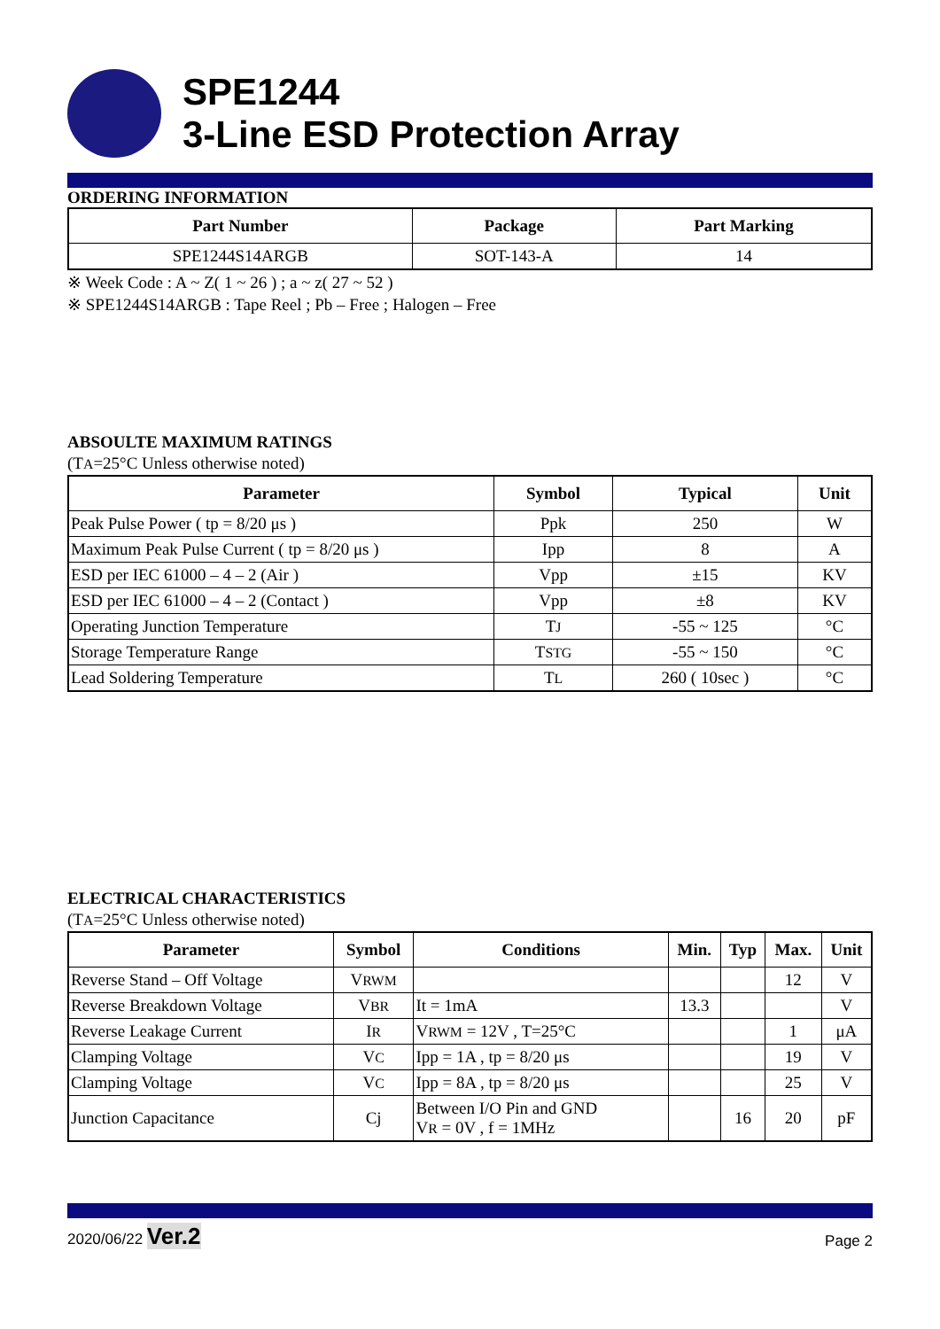SPE1244
3-Line ESD Protection Array
ORDERING INFORMATION
| Part Number | Package | Part Marking |
| --- | --- | --- |
| SPE1244S14ARGB | SOT-143-A | 14 |
※ Week Code : A ~ Z( 1 ~ 26 ) ; a ~ z( 27 ~ 52 )
※ SPE1244S14ARGB : Tape Reel ; Pb – Free ; Halogen – Free
ABSOULTE MAXIMUM RATINGS
(TA=25°C Unless otherwise noted)
| Parameter | Symbol | Typical | Unit |
| --- | --- | --- | --- |
| Peak Pulse Power ( tp = 8/20 μs ) | Ppk | 250 | W |
| Maximum Peak Pulse Current ( tp = 8/20 μs ) | Ipp | 8 | A |
| ESD per IEC 61000 – 4 – 2 (Air ) | Vpp | ±15 | KV |
| ESD per IEC 61000 – 4 – 2 (Contact ) | Vpp | ±8 | KV |
| Operating Junction Temperature | T J | -55 ~ 125 | °C |
| Storage Temperature Range | T STG | -55 ~ 150 | °C |
| Lead Soldering Temperature | T L | 260 ( 10sec ) | °C |
ELECTRICAL CHARACTERISTICS
(TA=25°C Unless otherwise noted)
| Parameter | Symbol | Conditions | Min. | Typ | Max. | Unit |
| --- | --- | --- | --- | --- | --- | --- |
| Reverse Stand – Off Voltage | V RWM | | | | 12 | V |
| Reverse Breakdown Voltage | V BR | It = 1mA | 13.3 | | | V |
| Reverse Leakage Current | I R | V RWM = 12V , T=25°C | | | 1 | μA |
| Clamping Voltage | V C | Ipp = 1A , tp = 8/20 μs | | | 19 | V |
| Clamping Voltage | V C | Ipp = 8A , tp = 8/20 μs | | | 25 | V |
| Junction Capacitance | Cj | Between I/O Pin and GND V R = 0V , f = 1MHz | | 16 | 20 | pF |
2020/06/22 Ver.2 Page 2